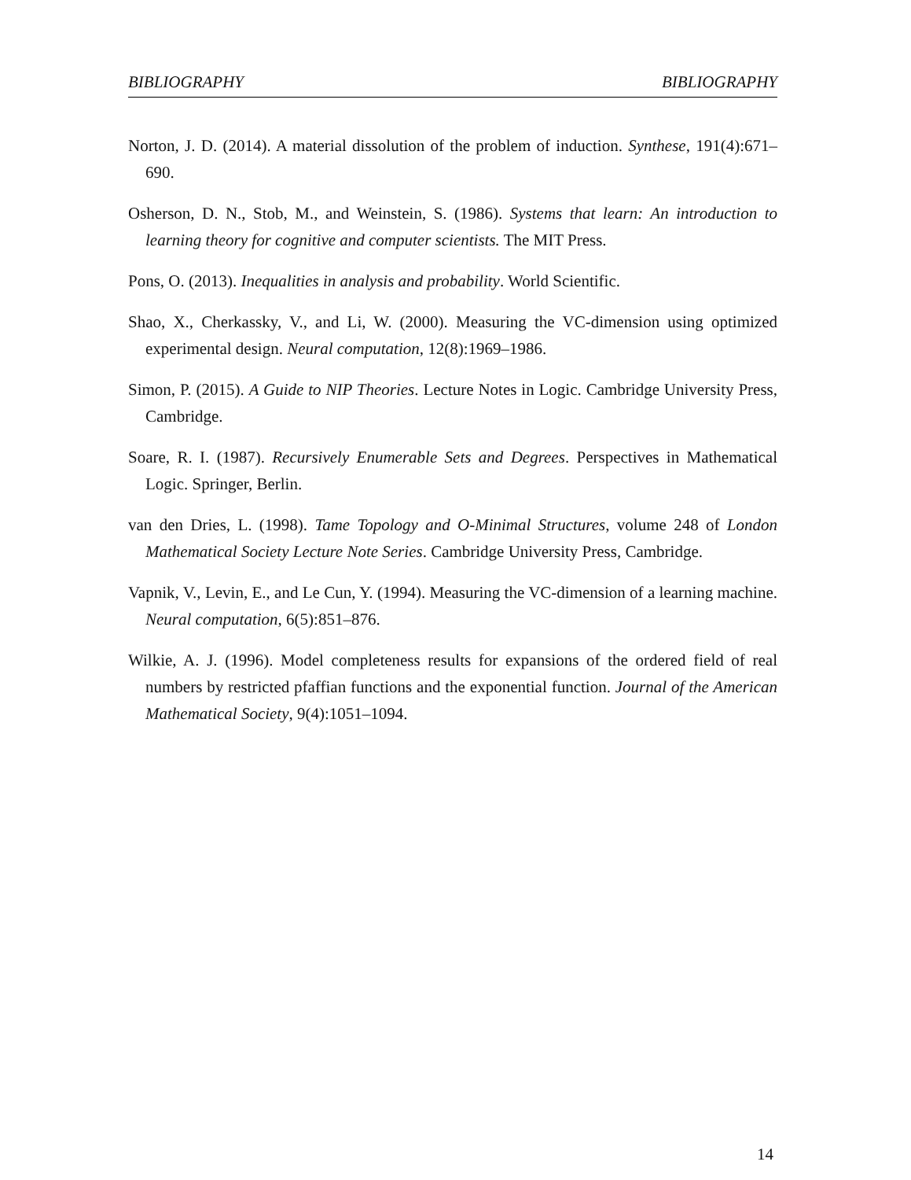BIBLIOGRAPHY BIBLIOGRAPHY
Norton, J. D. (2014). A material dissolution of the problem of induction. Synthese, 191(4):671–690.
Osherson, D. N., Stob, M., and Weinstein, S. (1986). Systems that learn: An introduction to learning theory for cognitive and computer scientists. The MIT Press.
Pons, O. (2013). Inequalities in analysis and probability. World Scientific.
Shao, X., Cherkassky, V., and Li, W. (2000). Measuring the VC-dimension using optimized experimental design. Neural computation, 12(8):1969–1986.
Simon, P. (2015). A Guide to NIP Theories. Lecture Notes in Logic. Cambridge University Press, Cambridge.
Soare, R. I. (1987). Recursively Enumerable Sets and Degrees. Perspectives in Mathematical Logic. Springer, Berlin.
van den Dries, L. (1998). Tame Topology and O-Minimal Structures, volume 248 of London Mathematical Society Lecture Note Series. Cambridge University Press, Cambridge.
Vapnik, V., Levin, E., and Le Cun, Y. (1994). Measuring the VC-dimension of a learning machine. Neural computation, 6(5):851–876.
Wilkie, A. J. (1996). Model completeness results for expansions of the ordered field of real numbers by restricted pfaffian functions and the exponential function. Journal of the American Mathematical Society, 9(4):1051–1094.
14